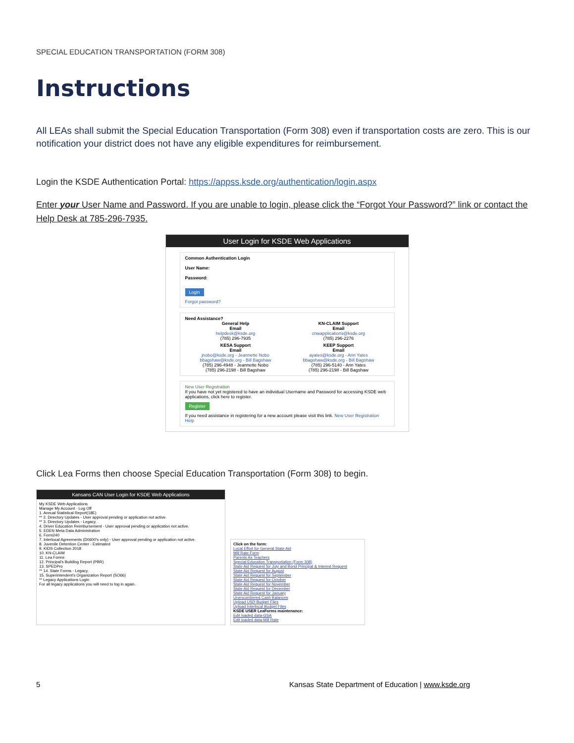SPECIAL EDUCATION TRANSPORTATION (FORM 308)
Instructions
All LEAs shall submit the Special Education Transportation (Form 308) even if transportation costs are zero. This is our notification your district does not have any eligible expenditures for reimbursement.
Login the KSDE Authentication Portal: https://appss.ksde.org/authentication/login.aspx
Enter your User Name and Password. If you are unable to login, please click the “Forgot Your Password?” link or contact the Help Desk at 785-296-7935.
User Login for KSDE Web Applications
Common Authentication Login
User Name:
Password:
Login
Forgot password?
Need Assistance?
General Help
Email
helpdesk@ksde.org
(785) 296-7935
KN-CLAIM Support
Email
cnwapplications@ksde.org
(785) 296-2276
KESA Support
Email
jnobo@ksde.org - Jeannette Nobo
bbagshaw@ksde.org - Bill Bagshaw
(785) 296-4948 - Jeannette Nobo
(785) 296-2198 - Bill Bagshaw
KEEP Support
Email
ayates@ksde.org - Ann Yates
bbagshaw@ksde.org - Bill Bagshaw
(785) 296-5140 - Ann Yates
(785) 296-2198 - Bill Bagshaw
New User Registration
If you have not yet registered to have an individual Username and Password for accessing KSDE web applications, click here to register.
Register
If you need assistance in registering for a new account please visit this link. New User Registration Help
Click Lea Forms then choose Special Education Transportation (Form 308) to begin.
Kansans CAN User Login for KSDE Web Applications
My KSDE Web Applications
Manage My Account · Log Off
1. Annual Statistical Report(18E)
** 2. Directory Updates - User approval pending or application not active.
** 3. Directory Updates - Legacy.
4. Driver Education Reimbursement - User approval pending or application not active.
5. EDEN Meta Data Administration
6. Form240
7. Interlocal Agreements (D0600's only) - User approval pending or application not active.
8. Juvenile Detention Center - Estimated
9. KIDS Collection 2018
10. KN-CLAIM
11. Lea Forms
12. Principal's Building Report (PBR)
13. SPEDPro
** 14. State Forms - Legacy.
15. Superintendent's Organization Report (SO66)
** Legacy Applications Login
For all legacy applications you will need to log in again.
Click on the form:
Local Effort for General State Aid
Mill Rate Form
Parents As Teachers
Special Education Transportation (Form 308)
State Aid Request for July and Bond Principal & Interest Request
State Aid Request for August
State Aid Request for September
State Aid Request for October
State Aid Request for November
State Aid Request for December
State Aid Request for January
Unencumbered Cash Balances
Upload USD Budget Files
Upload Interlocal Budget Files
KSDE USER LeaForms maintenance:
Edit loaded data-GSA
Edit loaded data-Mill Rate
5 Kansas State Department of Education | www.ksde.org